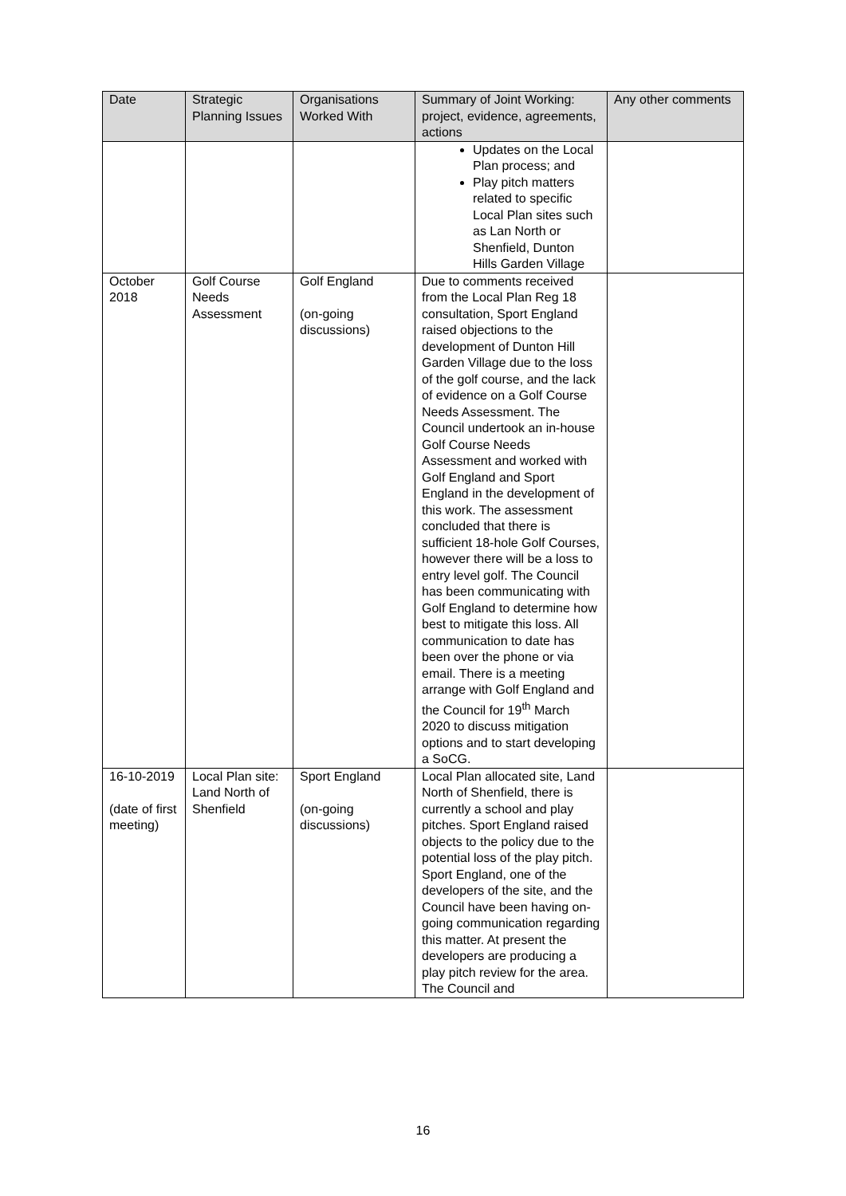| Date | Strategic Planning Issues | Organisations Worked With | Summary of Joint Working: project, evidence, agreements, actions | Any other comments |
| --- | --- | --- | --- | --- |
| | | | Updates on the Local Plan process; and Play pitch matters related to specific Local Plan sites such as Lan North or Shenfield, Dunton Hills Garden Village | |
| October 2018 | Golf Course Needs Assessment | Golf England (on-going discussions) | Due to comments received from the Local Plan Reg 18 consultation, Sport England raised objections to the development of Dunton Hill Garden Village due to the loss of the golf course, and the lack of evidence on a Golf Course Needs Assessment. The Council undertook an in-house Golf Course Needs Assessment and worked with Golf England and Sport England in the development of this work. The assessment concluded that there is sufficient 18-hole Golf Courses, however there will be a loss to entry level golf. The Council has been communicating with Golf England to determine how best to mitigate this loss. All communication to date has been over the phone or via email. There is a meeting arrange with Golf England and the Council for 19<sup>th</sup> March 2020 to discuss mitigation options and to start developing a SoCG. | |
| 16-10-2019 (date of first meeting) | Local Plan site: Land North of Shenfield | Sport England (on-going discussions) | Local Plan allocated site, Land North of Shenfield, there is currently a school and play pitches. Sport England raised objects to the policy due to the potential loss of the play pitch. Sport England, one of the developers of the site, and the Council have been having on-going communication regarding this matter. At present the developers are producing a play pitch review for the area. The Council and | |
16